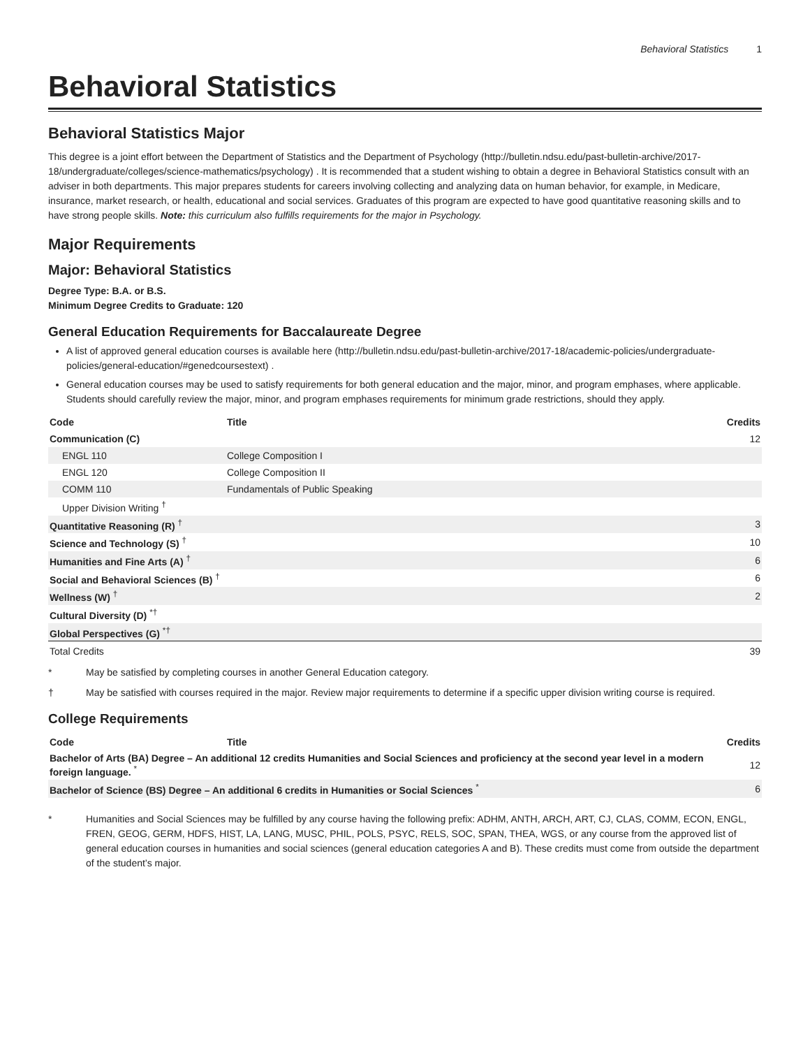Behavioral Statistics 1
Behavioral Statistics
Behavioral Statistics Major
This degree is a joint effort between the Department of Statistics and the Department of Psychology (http://bulletin.ndsu.edu/past-bulletin-archive/2017-18/undergraduate/colleges/science-mathematics/psychology) . It is recommended that a student wishing to obtain a degree in Behavioral Statistics consult with an adviser in both departments. This major prepares students for careers involving collecting and analyzing data on human behavior, for example, in Medicare, insurance, market research, or health, educational and social services. Graduates of this program are expected to have good quantitative reasoning skills and to have strong people skills. Note: this curriculum also fulfills requirements for the major in Psychology.
Major Requirements
Major: Behavioral Statistics
Degree Type: B.A. or B.S.
Minimum Degree Credits to Graduate: 120
General Education Requirements for Baccalaureate Degree
A list of approved general education courses is available here (http://bulletin.ndsu.edu/past-bulletin-archive/2017-18/academic-policies/undergraduate-policies/general-education/#genedcoursestext) .
General education courses may be used to satisfy requirements for both general education and the major, minor, and program emphases, where applicable. Students should carefully review the major, minor, and program emphases requirements for minimum grade restrictions, should they apply.
| Code | Title | Credits |
| --- | --- | --- |
| Communication (C) | | 12 |
| ENGL 110 | College Composition I | |
| ENGL 120 | College Composition II | |
| COMM 110 | Fundamentals of Public Speaking | |
| Upper Division Writing <sup>†</sup> | | |
| Quantitative Reasoning (R) <sup>†</sup> | | 3 |
| Science and Technology (S) <sup>†</sup> | | 10 |
| Humanities and Fine Arts (A) <sup>†</sup> | | 6 |
| Social and Behavioral Sciences (B) <sup>†</sup> | | 6 |
| Wellness (W) <sup>†</sup> | | 2 |
| Cultural Diversity (D) <sup>*†</sup> | | |
| Global Perspectives (G) <sup>*†</sup> | | |
| Total Credits | | 39 |
* May be satisfied by completing courses in another General Education category.
† May be satisfied with courses required in the major. Review major requirements to determine if a specific upper division writing course is required.
College Requirements
| Code | Title | Credits |
| --- | --- | --- |
| Bachelor of Arts (BA) Degree – An additional 12 credits Humanities and Social Sciences and proficiency at the second year level in a modern foreign language. <sup>*</sup> | | 12 |
| Bachelor of Science (BS) Degree – An additional 6 credits in Humanities or Social Sciences <sup>*</sup> | | 6 |
* Humanities and Social Sciences may be fulfilled by any course having the following prefix: ADHM, ANTH, ARCH, ART, CJ, CLAS, COMM, ECON, ENGL, FREN, GEOG, GERM, HDFS, HIST, LA, LANG, MUSC, PHIL, POLS, PSYC, RELS, SOC, SPAN, THEA, WGS, or any course from the approved list of general education courses in humanities and social sciences (general education categories A and B). These credits must come from outside the department of the student’s major.